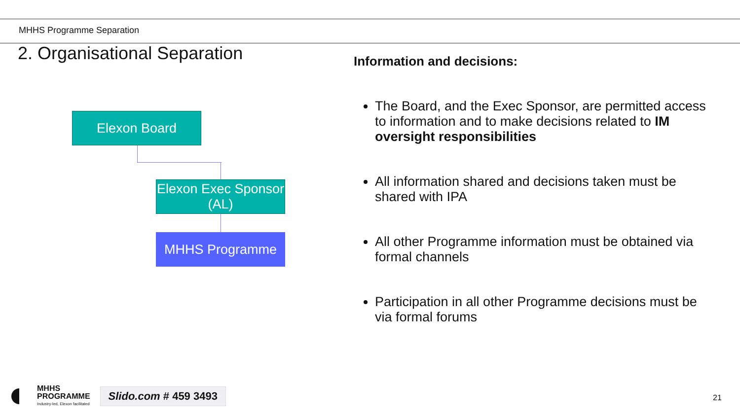MHHS Programme Separation
2. Organisational Separation
Elexon Board
Elexon Exec Sponsor (AL)
MHHS Programme
Information and decisions:
The Board, and the Exec Sponsor, are permitted access to information and to make decisions related to IM oversight responsibilities
All information shared and decisions taken must be shared with IPA
All other Programme information must be obtained via formal channels
Participation in all other Programme decisions must be via formal forums
MHHS
PROGRAMME
Industry-led, Elexon facilitated
Slido.com # 459 3493
21